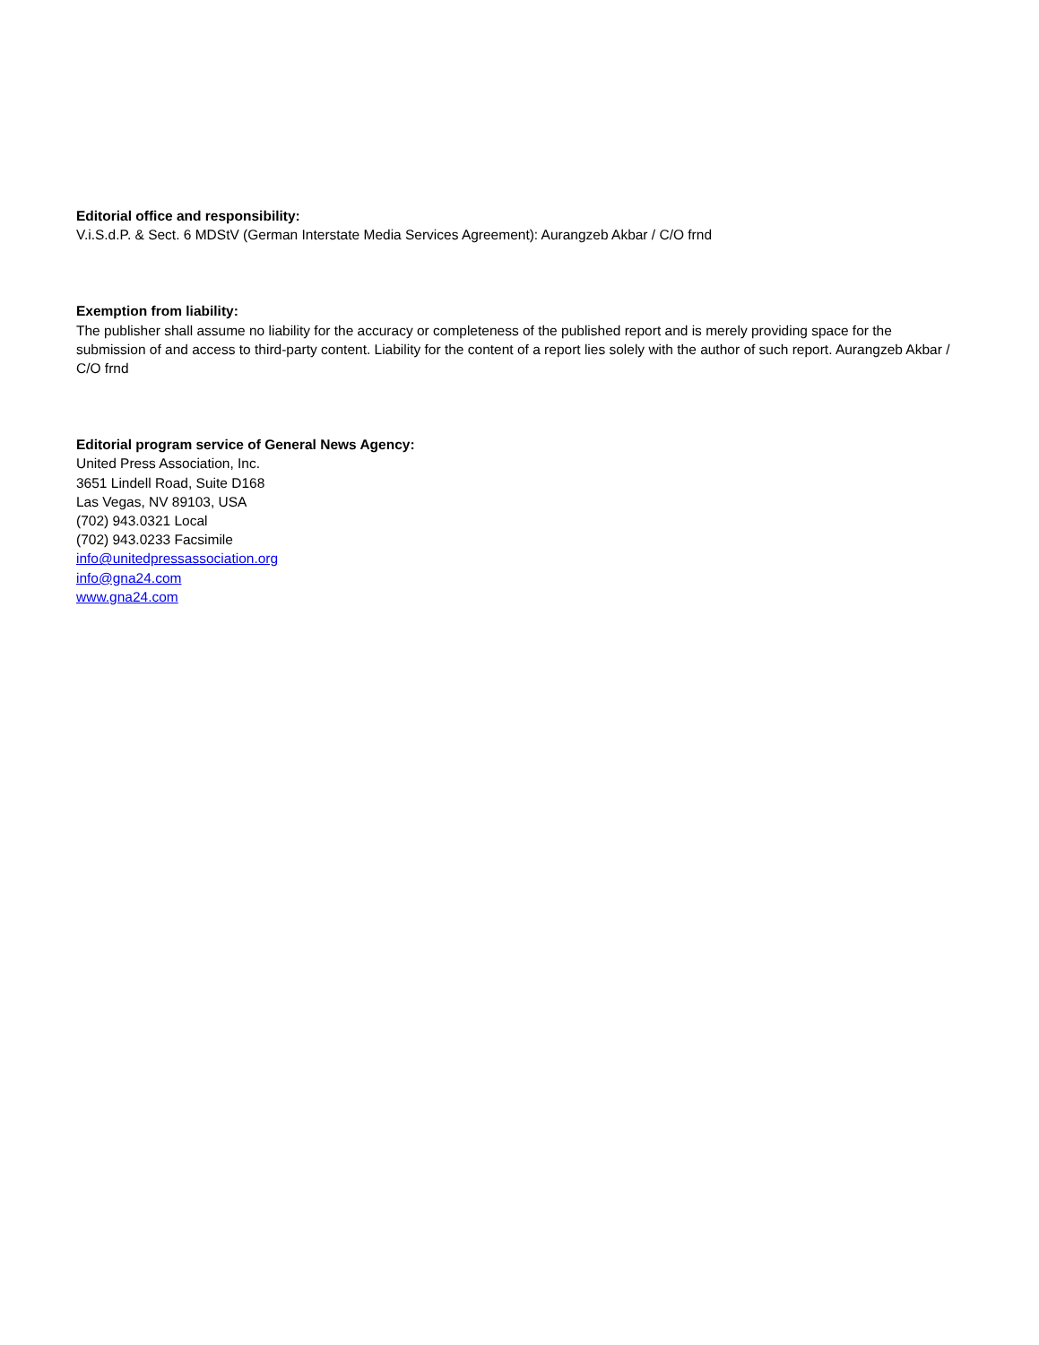Editorial office and responsibility:
V.i.S.d.P. & Sect. 6 MDStV (German Interstate Media Services Agreement): Aurangzeb Akbar / C/O frnd
Exemption from liability:
The publisher shall assume no liability for the accuracy or completeness of the published report and is merely providing space for the submission of and access to third-party content. Liability for the content of a report lies solely with the author of such report. Aurangzeb Akbar / C/O frnd
Editorial program service of General News Agency:
United Press Association, Inc.
3651 Lindell Road, Suite D168
Las Vegas, NV 89103, USA
(702) 943.0321 Local
(702) 943.0233 Facsimile
info@unitedpressassociation.org
info@gna24.com
www.gna24.com